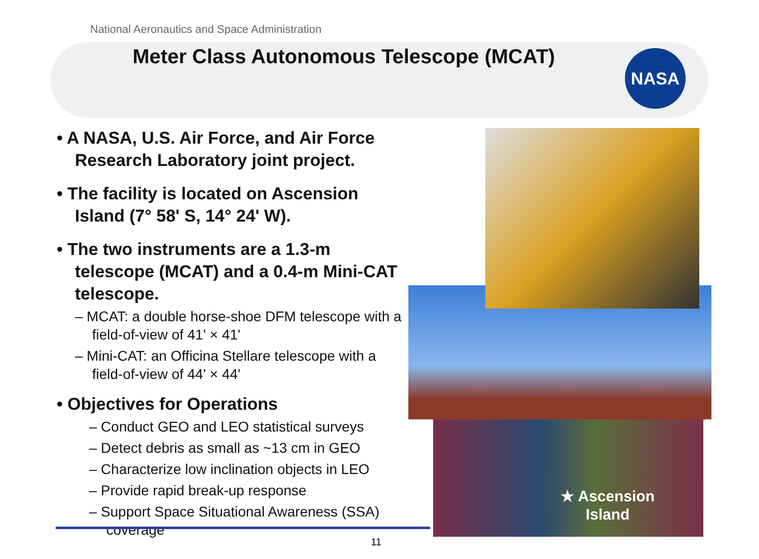National Aeronautics and Space Administration
Meter Class Autonomous Telescope (MCAT)
NASA
• A NASA, U.S. Air Force, and Air Force Research Laboratory joint project.
• The facility is located on Ascension Island (7° 58' S, 14° 24' W).
• The two instruments are a 1.3-m telescope (MCAT) and a 0.4-m Mini-CAT telescope.
– MCAT: a double horse-shoe DFM telescope with a field-of-view of 41' × 41'
– Mini-CAT: an Officina Stellare telescope with a field-of-view of 44' × 44'
• Objectives for Operations
– Conduct GEO and LEO statistical surveys
– Detect debris as small as ~13 cm in GEO
– Characterize low inclination objects in LEO
– Provide rapid break-up response
– Support Space Situational Awareness (SSA) coverage
★ Ascension
Island
11